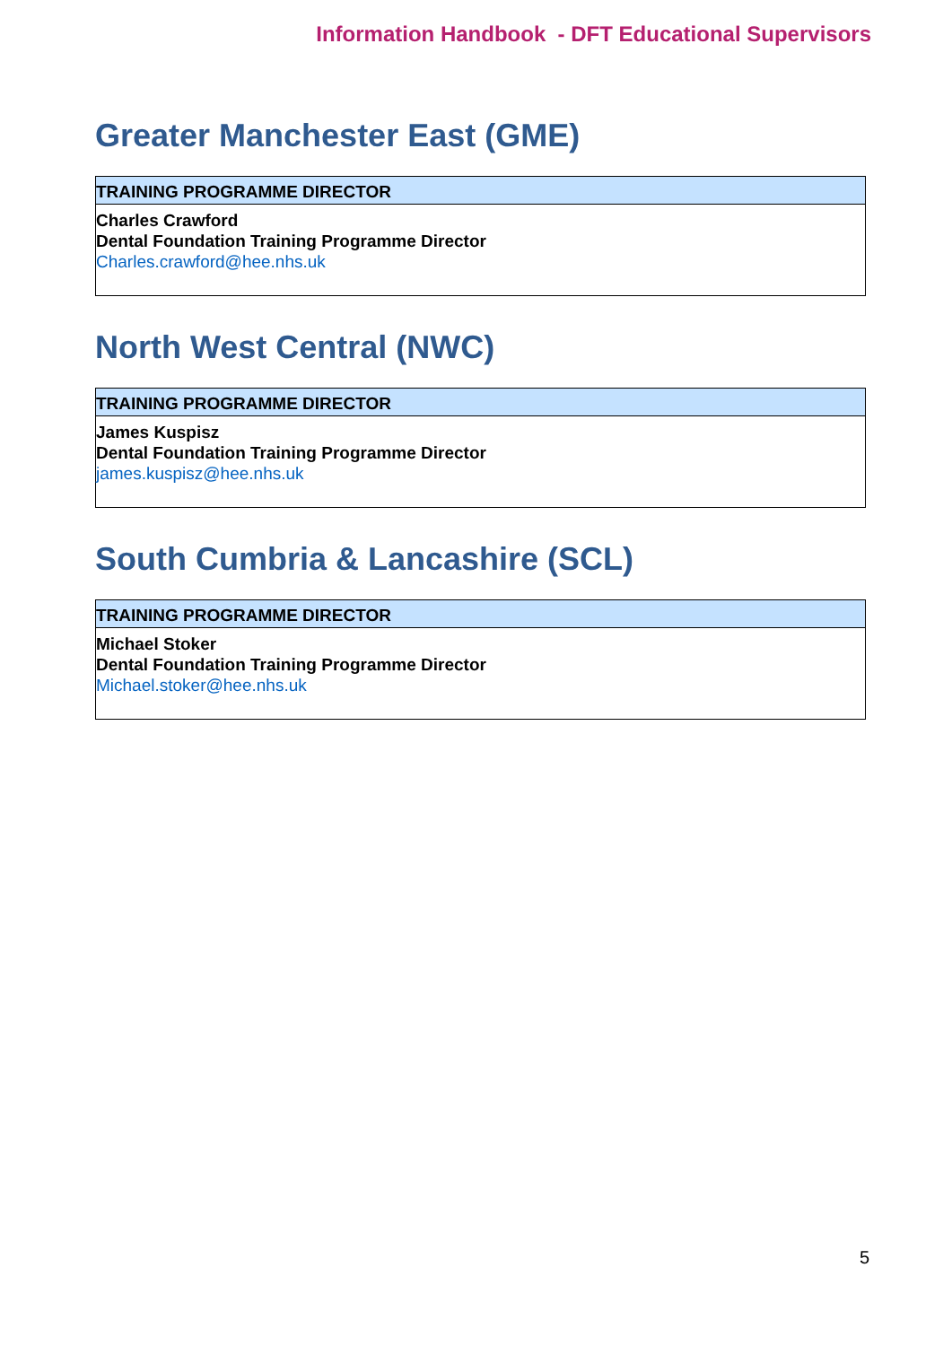Information Handbook - DFT Educational Supervisors
Greater Manchester East (GME)
| TRAINING PROGRAMME DIRECTOR |
| --- |
| Charles Crawford Dental Foundation Training Programme Director Charles.crawford@hee.nhs.uk |
North West Central (NWC)
| TRAINING PROGRAMME DIRECTOR |
| --- |
| James Kuspisz Dental Foundation Training Programme Director james.kuspisz@hee.nhs.uk |
South Cumbria & Lancashire (SCL)
| TRAINING PROGRAMME DIRECTOR |
| --- |
| Michael Stoker Dental Foundation Training Programme Director Michael.stoker@hee.nhs.uk |
5